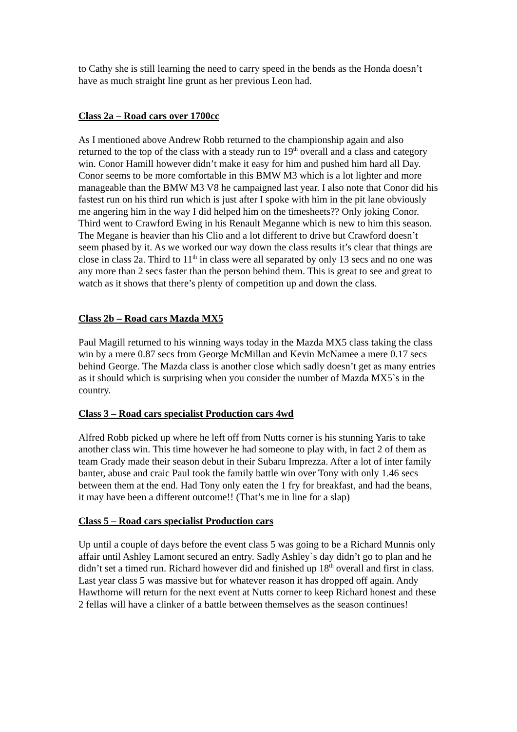to Cathy she is still learning the need to carry speed in the bends as the Honda doesn’t have as much straight line grunt as her previous Leon had.
Class 2a – Road cars over 1700cc
As I mentioned above Andrew Robb returned to the championship again and also returned to the top of the class with a steady run to 19<sup>th</sup> overall and a class and category win. Conor Hamill however didn’t make it easy for him and pushed him hard all Day. Conor seems to be more comfortable in this BMW M3 which is a lot lighter and more manageable than the BMW M3 V8 he campaigned last year. I also note that Conor did his fastest run on his third run which is just after I spoke with him in the pit lane obviously me angering him in the way I did helped him on the timesheets?? Only joking Conor. Third went to Crawford Ewing in his Renault Meganne which is new to him this season. The Megane is heavier than his Clio and a lot different to drive but Crawford doesn’t seem phased by it. As we worked our way down the class results it’s clear that things are close in class 2a. Third to 11<sup>th</sup> in class were all separated by only 13 secs and no one was any more than 2 secs faster than the person behind them. This is great to see and great to watch as it shows that there’s plenty of competition up and down the class.
Class 2b – Road cars Mazda MX5
Paul Magill returned to his winning ways today in the Mazda MX5 class taking the class win by a mere 0.87 secs from George McMillan and Kevin McNamee a mere 0.17 secs behind George. The Mazda class is another close which sadly doesn’t get as many entries as it should which is surprising when you consider the number of Mazda MX5`s in the country.
Class 3 – Road cars specialist Production cars 4wd
Alfred Robb picked up where he left off from Nutts corner is his stunning Yaris to take another class win. This time however he had someone to play with, in fact 2 of them as team Grady made their season debut in their Subaru Imprezza. After a lot of inter family banter, abuse and craic Paul took the family battle win over Tony with only 1.46 secs between them at the end. Had Tony only eaten the 1 fry for breakfast, and had the beans, it may have been a different outcome!! (That’s me in line for a slap)
Class 5 – Road cars specialist Production cars
Up until a couple of days before the event class 5 was going to be a Richard Munnis only affair until Ashley Lamont secured an entry. Sadly Ashley`s day didn’t go to plan and he didn’t set a timed run. Richard however did and finished up 18<sup>th</sup> overall and first in class. Last year class 5 was massive but for whatever reason it has dropped off again. Andy Hawthorne will return for the next event at Nutts corner to keep Richard honest and these 2 fellas will have a clinker of a battle between themselves as the season continues!